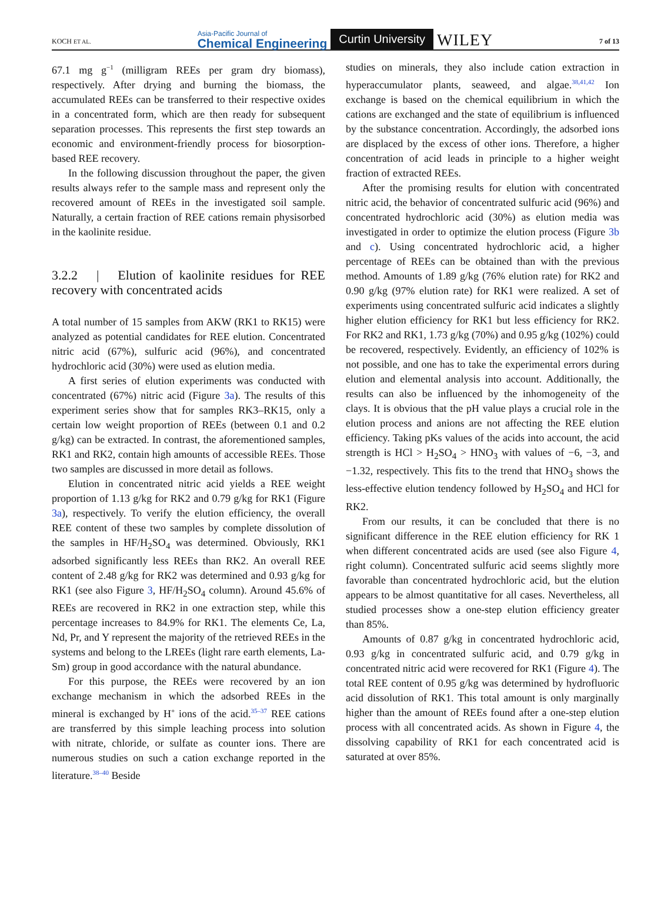KOCH ET AL.
Asia-Pacific Journal of
Chemical Engineering Curtin University WILEY
7 of 13
67.1 mg g<sup>−1</sup> (milligram REEs per gram dry biomass), respectively. After drying and burning the biomass, the accumulated REEs can be transferred to their respective oxides in a concentrated form, which are then ready for subsequent separation processes. This represents the first step towards an economic and environment-friendly process for biosorption-based REE recovery.
In the following discussion throughout the paper, the given results always refer to the sample mass and represent only the recovered amount of REEs in the investigated soil sample. Naturally, a certain fraction of REE cations remain physisorbed in the kaolinite residue.
3.2.2 | Elution of kaolinite residues for REE recovery with concentrated acids
A total number of 15 samples from AKW (RK1 to RK15) were analyzed as potential candidates for REE elution. Concentrated nitric acid (67%), sulfuric acid (96%), and concentrated hydrochloric acid (30%) were used as elution media.
A first series of elution experiments was conducted with concentrated (67%) nitric acid (Figure 3a). The results of this experiment series show that for samples RK3–RK15, only a certain low weight proportion of REEs (between 0.1 and 0.2 g/kg) can be extracted. In contrast, the aforementioned samples, RK1 and RK2, contain high amounts of accessible REEs. Those two samples are discussed in more detail as follows.
Elution in concentrated nitric acid yields a REE weight proportion of 1.13 g/kg for RK2 and 0.79 g/kg for RK1 (Figure 3a), respectively. To verify the elution efficiency, the overall REE content of these two samples by complete dissolution of the samples in HF/H<sub>2</sub>SO<sub>4</sub> was determined. Obviously, RK1 adsorbed significantly less REEs than RK2. An overall REE content of 2.48 g/kg for RK2 was determined and 0.93 g/kg for RK1 (see also Figure 3, HF/H<sub>2</sub>SO<sub>4</sub> column). Around 45.6% of REEs are recovered in RK2 in one extraction step, while this percentage increases to 84.9% for RK1. The elements Ce, La, Nd, Pr, and Y represent the majority of the retrieved REEs in the systems and belong to the LREEs (light rare earth elements, La-Sm) group in good accordance with the natural abundance.
For this purpose, the REEs were recovered by an ion exchange mechanism in which the adsorbed REEs in the mineral is exchanged by H<sup>+</sup> ions of the acid.<sup>35–37</sup> REE cations are transferred by this simple leaching process into solution with nitrate, chloride, or sulfate as counter ions. There are numerous studies on such a cation exchange reported in the literature.<sup>38–40</sup> Beside
studies on minerals, they also include cation extraction in hyperaccumulator plants, seaweed, and algae.<sup>38,41,42</sup> Ion exchange is based on the chemical equilibrium in which the cations are exchanged and the state of equilibrium is influenced by the substance concentration. Accordingly, the adsorbed ions are displaced by the excess of other ions. Therefore, a higher concentration of acid leads in principle to a higher weight fraction of extracted REEs.
After the promising results for elution with concentrated nitric acid, the behavior of concentrated sulfuric acid (96%) and concentrated hydrochloric acid (30%) as elution media was investigated in order to optimize the elution process (Figure 3b and c). Using concentrated hydrochloric acid, a higher percentage of REEs can be obtained than with the previous method. Amounts of 1.89 g/kg (76% elution rate) for RK2 and 0.90 g/kg (97% elution rate) for RK1 were realized. A set of experiments using concentrated sulfuric acid indicates a slightly higher elution efficiency for RK1 but less efficiency for RK2. For RK2 and RK1, 1.73 g/kg (70%) and 0.95 g/kg (102%) could be recovered, respectively. Evidently, an efficiency of 102% is not possible, and one has to take the experimental errors during elution and elemental analysis into account. Additionally, the results can also be influenced by the inhomogeneity of the clays. It is obvious that the pH value plays a crucial role in the elution process and anions are not affecting the REE elution efficiency. Taking pKs values of the acids into account, the acid strength is HCl > H<sub>2</sub>SO<sub>4</sub> > HNO<sub>3</sub> with values of −6, −3, and −1.32, respectively. This fits to the trend that HNO<sub>3</sub> shows the less-effective elution tendency followed by H<sub>2</sub>SO<sub>4</sub> and HCl for RK2.
From our results, it can be concluded that there is no significant difference in the REE elution efficiency for RK 1 when different concentrated acids are used (see also Figure 4, right column). Concentrated sulfuric acid seems slightly more favorable than concentrated hydrochloric acid, but the elution appears to be almost quantitative for all cases. Nevertheless, all studied processes show a one-step elution efficiency greater than 85%.
Amounts of 0.87 g/kg in concentrated hydrochloric acid, 0.93 g/kg in concentrated sulfuric acid, and 0.79 g/kg in concentrated nitric acid were recovered for RK1 (Figure 4). The total REE content of 0.95 g/kg was determined by hydrofluoric acid dissolution of RK1. This total amount is only marginally higher than the amount of REEs found after a one-step elution process with all concentrated acids. As shown in Figure 4, the dissolving capability of RK1 for each concentrated acid is saturated at over 85%.